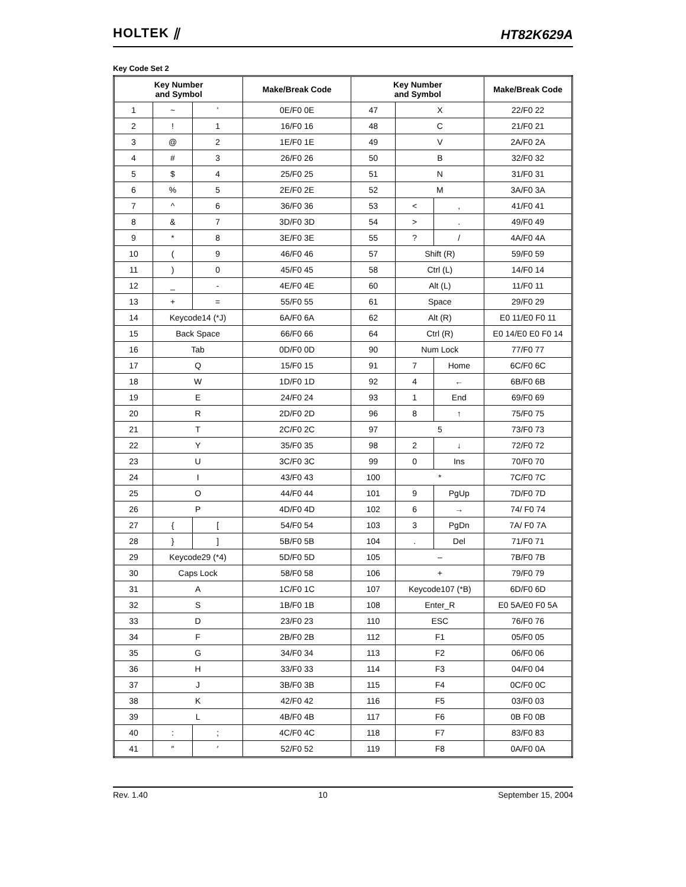HOLTEK ⫽
HT82K629A
Key Code Set 2
| Key Number and Symbol | | | Make/Break Code | Key Number and Symbol | | | Make/Break Code |
| --- | --- | --- | --- | --- | --- | --- | --- |
| 1 | ~ | ' | 0E/F0 0E | 47 | X | | 22/F0 22 |
| 2 | ! | 1 | 16/F0 16 | 48 | C | | 21/F0 21 |
| 3 | @ | 2 | 1E/F0 1E | 49 | V | | 2A/F0 2A |
| 4 | # | 3 | 26/F0 26 | 50 | B | | 32/F0 32 |
| 5 | $ | 4 | 25/F0 25 | 51 | N | | 31/F0 31 |
| 6 | % | 5 | 2E/F0 2E | 52 | M | | 3A/F0 3A |
| 7 | ^ | 6 | 36/F0 36 | 53 | < | , | 41/F0 41 |
| 8 | & | 7 | 3D/F0 3D | 54 | > | . | 49/F0 49 |
| 9 | * | 8 | 3E/F0 3E | 55 | ? | / | 4A/F0 4A |
| 10 | ( | 9 | 46/F0 46 | 57 | Shift (R) | | 59/F0 59 |
| 11 | ) | 0 | 45/F0 45 | 58 | Ctrl (L) | | 14/F0 14 |
| 12 | _ | - | 4E/F0 4E | 60 | Alt (L) | | 11/F0 11 |
| 13 | + | = | 55/F0 55 | 61 | Space | | 29/F0 29 |
| 14 | Keycode14 (*J) | | 6A/F0 6A | 62 | Alt (R) | | E0 11/E0 F0 11 |
| 15 | Back Space | | 66/F0 66 | 64 | Ctrl (R) | | E0 14/E0 E0 F0 14 |
| 16 | Tab | | 0D/F0 0D | 90 | Num Lock | | 77/F0 77 |
| 17 | Q | | 15/F0 15 | 91 | 7 | Home | 6C/F0 6C |
| 18 | W | | 1D/F0 1D | 92 | 4 | ← | 6B/F0 6B |
| 19 | E | | 24/F0 24 | 93 | 1 | End | 69/F0 69 |
| 20 | R | | 2D/F0 2D | 96 | 8 | ↑ | 75/F0 75 |
| 21 | T | | 2C/F0 2C | 97 | 5 | | 73/F0 73 |
| 22 | Y | | 35/F0 35 | 98 | 2 | ↓ | 72/F0 72 |
| 23 | U | | 3C/F0 3C | 99 | 0 | Ins | 70/F0 70 |
| 24 | I | | 43/F0 43 | 100 | * | | 7C/F0 7C |
| 25 | O | | 44/F0 44 | 101 | 9 | PgUp | 7D/F0 7D |
| 26 | P | | 4D/F0 4D | 102 | 6 | → | 74/ F0 74 |
| 27 | { | [ | 54/F0 54 | 103 | 3 | PgDn | 7A/ F0 7A |
| 28 | } | ] | 5B/F0 5B | 104 | . | Del | 71/F0 71 |
| 29 | Keycode29 (*4) | | 5D/F0 5D | 105 | – | | 7B/F0 7B |
| 30 | Caps Lock | | 58/F0 58 | 106 | + | | 79/F0 79 |
| 31 | A | | 1C/F0 1C | 107 | Keycode107 (*B) | | 6D/F0 6D |
| 32 | S | | 1B/F0 1B | 108 | Enter_R | | E0 5A/E0 F0 5A |
| 33 | D | | 23/F0 23 | 110 | ESC | | 76/F0 76 |
| 34 | F | | 2B/F0 2B | 112 | F1 | | 05/F0 05 |
| 35 | G | | 34/F0 34 | 113 | F2 | | 06/F0 06 |
| 36 | H | | 33/F0 33 | 114 | F3 | | 04/F0 04 |
| 37 | J | | 3B/F0 3B | 115 | F4 | | 0C/F0 0C |
| 38 | K | | 42/F0 42 | 116 | F5 | | 03/F0 03 |
| 39 | L | | 4B/F0 4B | 117 | F6 | | 0B F0 0B |
| 40 | : | ; | 4C/F0 4C | 118 | F7 | | 83/F0 83 |
| 41 | ″ | ′ | 52/F0 52 | 119 | F8 | | 0A/F0 0A |
Rev. 1.40 10 September 15, 2004